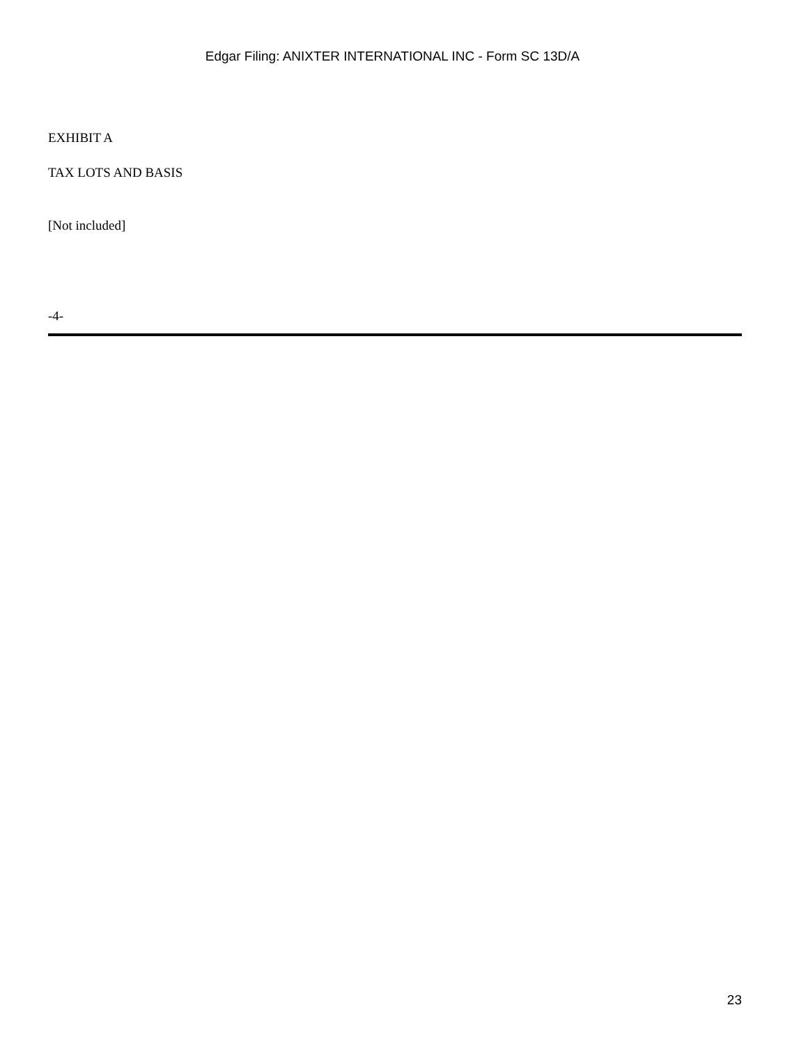Edgar Filing: ANIXTER INTERNATIONAL INC - Form SC 13D/A
EXHIBIT A
TAX LOTS AND BASIS
[Not included]
-4-
23